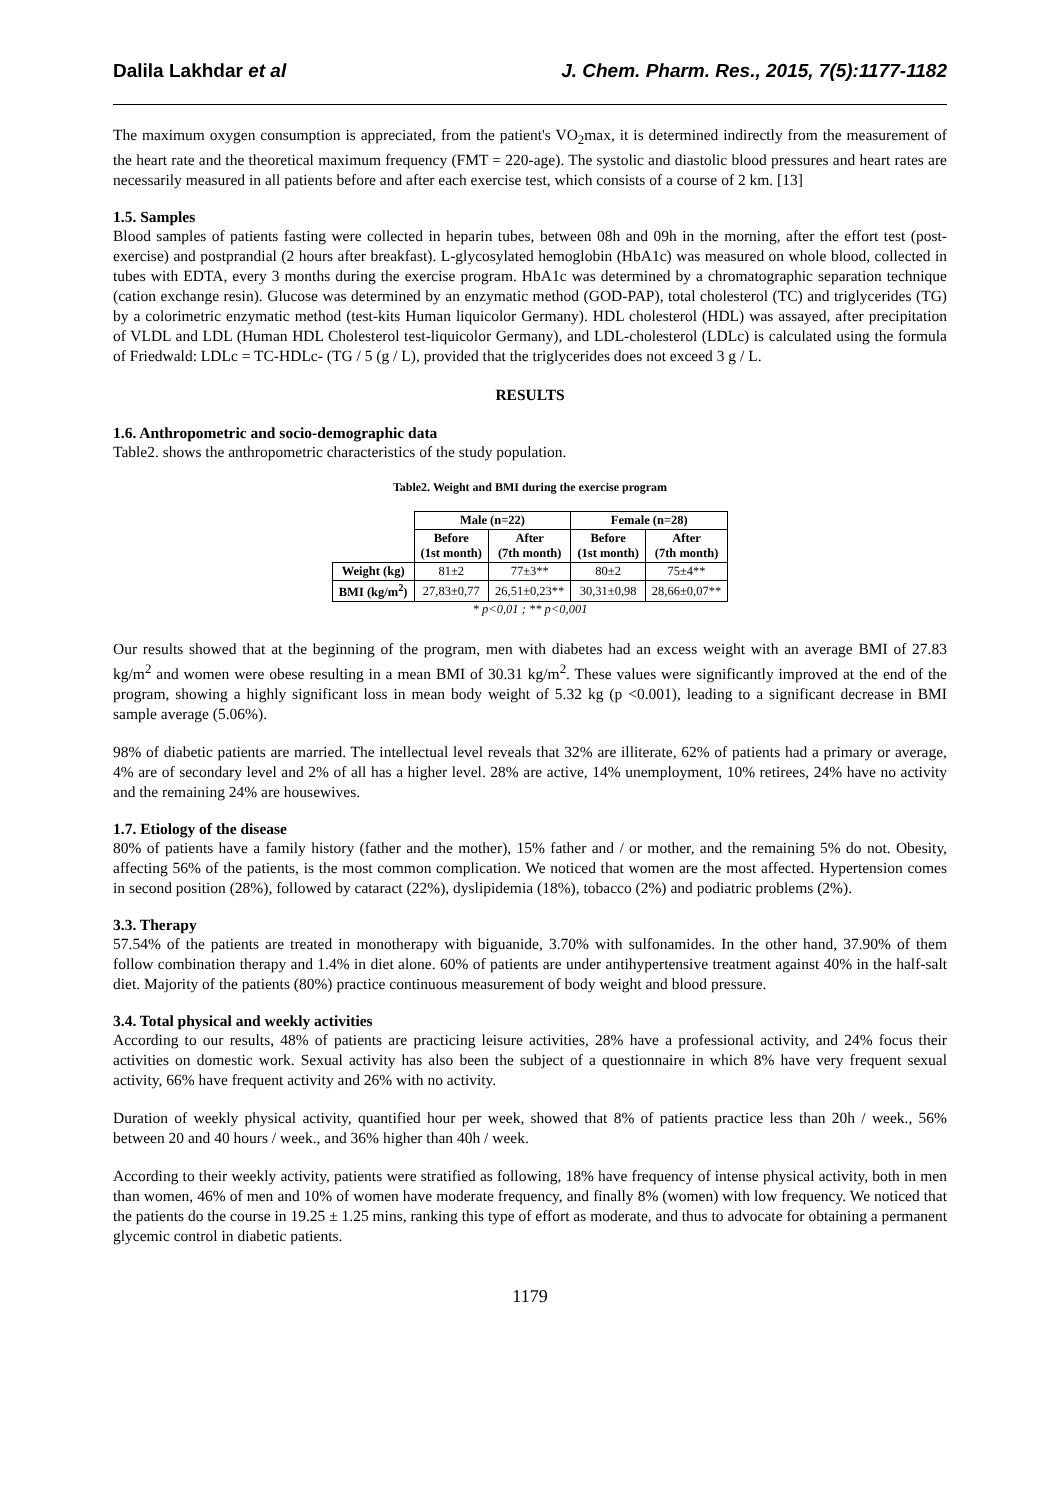Dalila Lakhdar et al J. Chem. Pharm. Res., 2015, 7(5):1177-1182
The maximum oxygen consumption is appreciated, from the patient's VO<sub>2</sub>max, it is determined indirectly from the measurement of the heart rate and the theoretical maximum frequency (FMT = 220-age). The systolic and diastolic blood pressures and heart rates are necessarily measured in all patients before and after each exercise test, which consists of a course of 2 km. [13]
1.5. Samples
Blood samples of patients fasting were collected in heparin tubes, between 08h and 09h in the morning, after the effort test (post-exercise) and postprandial (2 hours after breakfast). L-glycosylated hemoglobin (HbA1c) was measured on whole blood, collected in tubes with EDTA, every 3 months during the exercise program. HbA1c was determined by a chromatographic separation technique (cation exchange resin). Glucose was determined by an enzymatic method (GOD-PAP), total cholesterol (TC) and triglycerides (TG) by a colorimetric enzymatic method (test-kits Human liquicolor Germany). HDL cholesterol (HDL) was assayed, after precipitation of VLDL and LDL (Human HDL Cholesterol test-liquicolor Germany), and LDL-cholesterol (LDLc) is calculated using the formula of Friedwald: LDLc = TC-HDLc- (TG / 5 (g / L), provided that the triglycerides does not exceed 3 g / L.
RESULTS
1.6. Anthropometric and socio-demographic data
Table2. shows the anthropometric characteristics of the study population.
Table2. Weight and BMI during the exercise program
| | Male (n=22) | | Female (n=28) | |
| --- | --- | --- | --- | --- |
| | Before (1st month) | After (7th month) | Before (1st month) | After (7th month) |
| Weight (kg) | 81±2 | 77±3** | 80±2 | 75±4** |
| BMI (kg/m<sup>2</sup>) | 27,83±0,77 | 26,51±0,23** | 30,31±0,98 | 28,66±0,07** |
* p<0,01 ; ** p<0,001
Our results showed that at the beginning of the program, men with diabetes had an excess weight with an average BMI of 27.83 kg/m<sup>2</sup> and women were obese resulting in a mean BMI of 30.31 kg/m<sup>2</sup>. These values were significantly improved at the end of the program, showing a highly significant loss in mean body weight of 5.32 kg (p <0.001), leading to a significant decrease in BMI sample average (5.06%).
98% of diabetic patients are married. The intellectual level reveals that 32% are illiterate, 62% of patients had a primary or average, 4% are of secondary level and 2% of all has a higher level. 28% are active, 14% unemployment, 10% retirees, 24% have no activity and the remaining 24% are housewives.
1.7. Etiology of the disease
80% of patients have a family history (father and the mother), 15% father and / or mother, and the remaining 5% do not. Obesity, affecting 56% of the patients, is the most common complication. We noticed that women are the most affected. Hypertension comes in second position (28%), followed by cataract (22%), dyslipidemia (18%), tobacco (2%) and podiatric problems (2%).
3.3. Therapy
57.54% of the patients are treated in monotherapy with biguanide, 3.70% with sulfonamides. In the other hand, 37.90% of them follow combination therapy and 1.4% in diet alone. 60% of patients are under antihypertensive treatment against 40% in the half-salt diet. Majority of the patients (80%) practice continuous measurement of body weight and blood pressure.
3.4. Total physical and weekly activities
According to our results, 48% of patients are practicing leisure activities, 28% have a professional activity, and 24% focus their activities on domestic work. Sexual activity has also been the subject of a questionnaire in which 8% have very frequent sexual activity, 66% have frequent activity and 26% with no activity.
Duration of weekly physical activity, quantified hour per week, showed that 8% of patients practice less than 20h / week., 56% between 20 and 40 hours / week., and 36% higher than 40h / week.
According to their weekly activity, patients were stratified as following, 18% have frequency of intense physical activity, both in men than women, 46% of men and 10% of women have moderate frequency, and finally 8% (women) with low frequency. We noticed that the patients do the course in 19.25 ± 1.25 mins, ranking this type of effort as moderate, and thus to advocate for obtaining a permanent glycemic control in diabetic patients.
1179